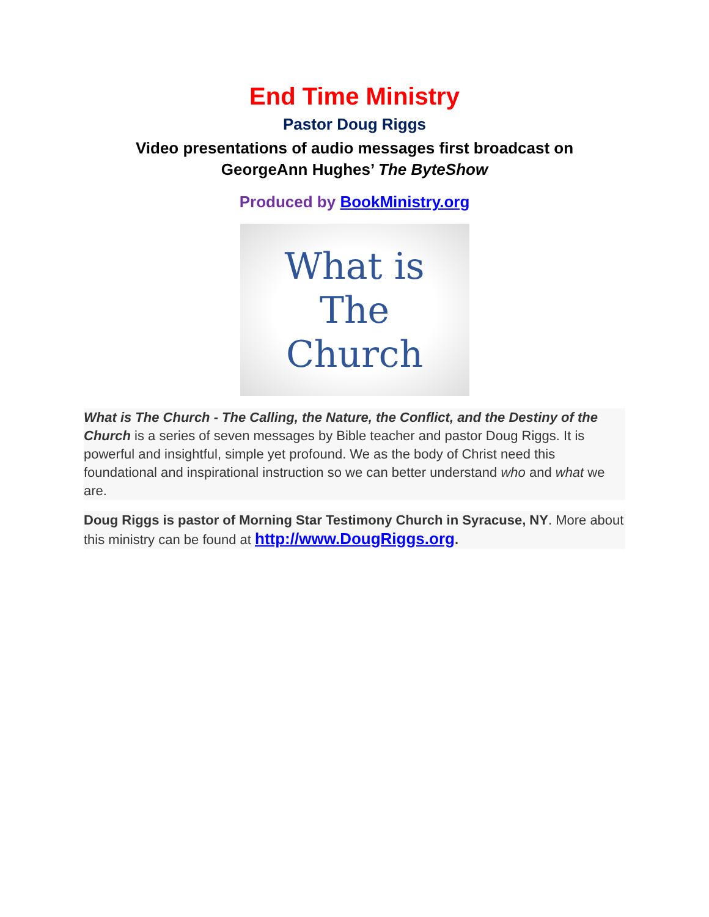End Time Ministry
Pastor Doug Riggs
Video presentations of audio messages first broadcast on
GeorgeAnn Hughes’ The ByteShow
Produced by BookMinistry.org
What is
The
Church
What is The Church - The Calling, the Nature, the Conflict, and the Destiny of the Church is a series of seven messages by Bible teacher and pastor Doug Riggs. It is powerful and insightful, simple yet profound. We as the body of Christ need this foundational and inspirational instruction so we can better understand who and what we are.
Doug Riggs is pastor of Morning Star Testimony Church in Syracuse, NY. More about this ministry can be found at http://www.DougRiggs.org.